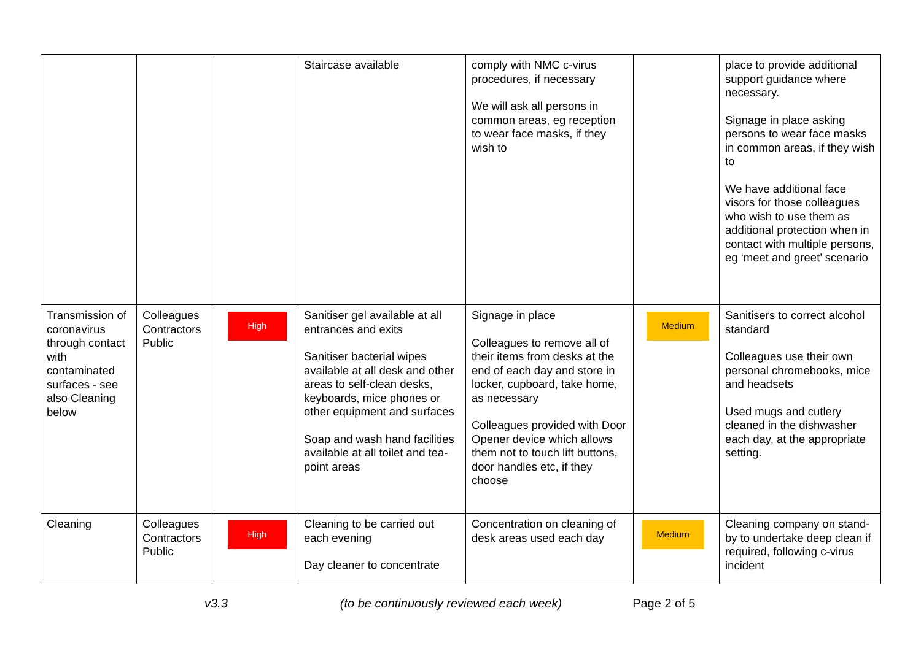| | | | Staircase available | comply with NMC c-virus procedures, if necessary We will ask all persons in common areas, eg reception to wear face masks, if they wish to | | place to provide additional support guidance where necessary. Signage in place asking persons to wear face masks in common areas, if they wish to We have additional face visors for those colleagues who wish to use them as additional protection when in contact with multiple persons, eg ‘meet and greet’ scenario |
| Transmission of coronavirus through contact with contaminated surfaces - see also Cleaning below | Colleagues Contractors Public | High | Sanitiser gel available at all entrances and exits Sanitiser bacterial wipes available at all desk and other areas to self-clean desks, keyboards, mice phones or other equipment and surfaces Soap and wash hand facilities available at all toilet and tea-point areas | Signage in place Colleagues to remove all of their items from desks at the end of each day and store in locker, cupboard, take home, as necessary Colleagues provided with Door Opener device which allows them not to touch lift buttons, door handles etc, if they choose | Medium | Sanitisers to correct alcohol standard Colleagues use their own personal chromebooks, mice and headsets Used mugs and cutlery cleaned in the dishwasher each day, at the appropriate setting. |
| Cleaning | Colleagues Contractors Public | High | Cleaning to be carried out each evening Day cleaner to concentrate | Concentration on cleaning of desk areas used each day | Medium | Cleaning company on stand-by to undertake deep clean if required, following c-virus incident |
v3.3 (to be continuously reviewed each week) Page 2 of 5